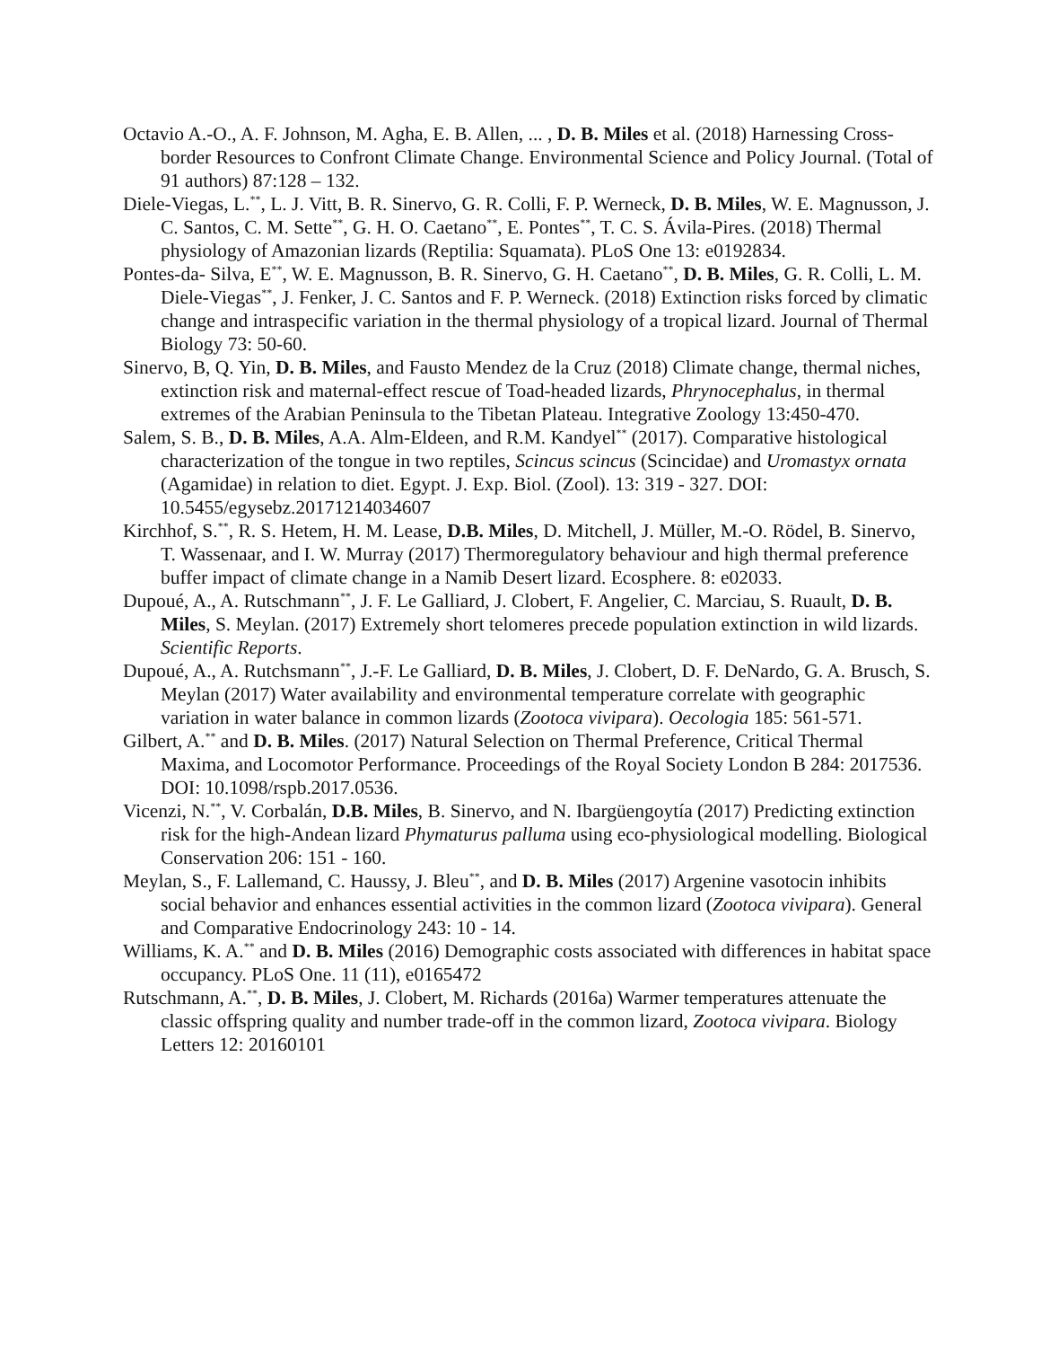Octavio A.-O., A. F. Johnson, M. Agha, E. B. Allen, ... , D. B. Miles et al. (2018) Harnessing Cross-border Resources to Confront Climate Change. Environmental Science and Policy Journal. (Total of 91 authors) 87:128 – 132.
Diele-Viegas, L.<sup>**</sup>, L. J. Vitt, B. R. Sinervo, G. R. Colli, F. P. Werneck, D. B. Miles, W. E. Magnusson, J. C. Santos, C. M. Sette<sup>**</sup>, G. H. O. Caetano<sup>**</sup>, E. Pontes<sup>**</sup>, T. C. S. Ávila-Pires. (2018) Thermal physiology of Amazonian lizards (Reptilia: Squamata). PLoS One 13: e0192834.
Pontes-da- Silva, E<sup>**</sup>, W. E. Magnusson, B. R. Sinervo, G. H. Caetano<sup>**</sup>, D. B. Miles, G. R. Colli, L. M. Diele-Viegas<sup>**</sup>, J. Fenker, J. C. Santos and F. P. Werneck. (2018) Extinction risks forced by climatic change and intraspecific variation in the thermal physiology of a tropical lizard. Journal of Thermal Biology 73: 50-60.
Sinervo, B, Q. Yin, D. B. Miles, and Fausto Mendez de la Cruz (2018) Climate change, thermal niches, extinction risk and maternal-effect rescue of Toad-headed lizards, Phrynocephalus, in thermal extremes of the Arabian Peninsula to the Tibetan Plateau. Integrative Zoology 13:450-470.
Salem, S. B., D. B. Miles, A.A. Alm-Eldeen, and R.M. Kandyel<sup>**</sup> (2017). Comparative histological characterization of the tongue in two reptiles, Scincus scincus (Scincidae) and Uromastyx ornata (Agamidae) in relation to diet. Egypt. J. Exp. Biol. (Zool). 13: 319 - 327. DOI: 10.5455/egysebz.20171214034607
Kirchhof, S.<sup>**</sup>, R. S. Hetem, H. M. Lease, D.B. Miles, D. Mitchell, J. Müller, M.-O. Rödel, B. Sinervo, T. Wassenaar, and I. W. Murray (2017) Thermoregulatory behaviour and high thermal preference buffer impact of climate change in a Namib Desert lizard. Ecosphere. 8: e02033.
Dupoué, A., A. Rutschmann<sup>**</sup>, J. F. Le Galliard, J. Clobert, F. Angelier, C. Marciau, S. Ruault, D. B. Miles, S. Meylan. (2017) Extremely short telomeres precede population extinction in wild lizards. Scientific Reports.
Dupoué, A., A. Rutchsmann<sup>**</sup>, J.-F. Le Galliard, D. B. Miles, J. Clobert, D. F. DeNardo, G. A. Brusch, S. Meylan (2017) Water availability and environmental temperature correlate with geographic variation in water balance in common lizards (Zootoca vivipara). Oecologia 185: 561-571.
Gilbert, A.<sup>**</sup> and D. B. Miles. (2017) Natural Selection on Thermal Preference, Critical Thermal Maxima, and Locomotor Performance. Proceedings of the Royal Society London B 284: 2017536. DOI: 10.1098/rspb.2017.0536.
Vicenzi, N.<sup>**</sup>, V. Corbalán, D.B. Miles, B. Sinervo, and N. Ibargüengoytía (2017) Predicting extinction risk for the high-Andean lizard Phymaturus palluma using eco-physiological modelling. Biological Conservation 206: 151 - 160.
Meylan, S., F. Lallemand, C. Haussy, J. Bleu<sup>**</sup>, and D. B. Miles (2017) Argenine vasotocin inhibits social behavior and enhances essential activities in the common lizard (Zootoca vivipara). General and Comparative Endocrinology 243: 10 - 14.
Williams, K. A.<sup>**</sup> and D. B. Miles (2016) Demographic costs associated with differences in habitat space occupancy. PLoS One. 11 (11), e0165472
Rutschmann, A.<sup>**</sup>, D. B. Miles, J. Clobert, M. Richards (2016a) Warmer temperatures attenuate the classic offspring quality and number trade-off in the common lizard, Zootoca vivipara. Biology Letters 12: 20160101